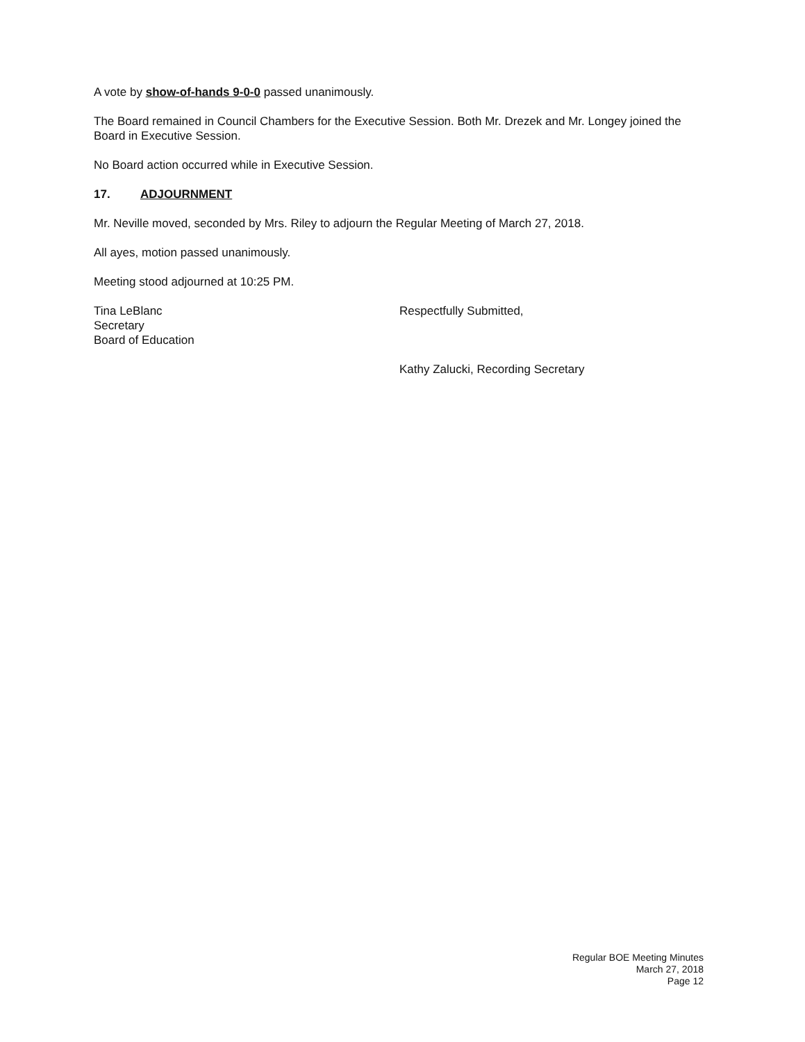A vote by show-of-hands 9-0-0 passed unanimously.
The Board remained in Council Chambers for the Executive Session. Both Mr. Drezek and Mr. Longey joined the Board in Executive Session.
No Board action occurred while in Executive Session.
17. ADJOURNMENT
Mr. Neville moved, seconded by Mrs. Riley to adjourn the Regular Meeting of March 27, 2018.
All ayes, motion passed unanimously.
Meeting stood adjourned at 10:25 PM.
Tina LeBlanc
Secretary
Board of Education
Respectfully Submitted,
Kathy Zalucki, Recording Secretary
Regular BOE Meeting Minutes
March 27, 2018
Page 12